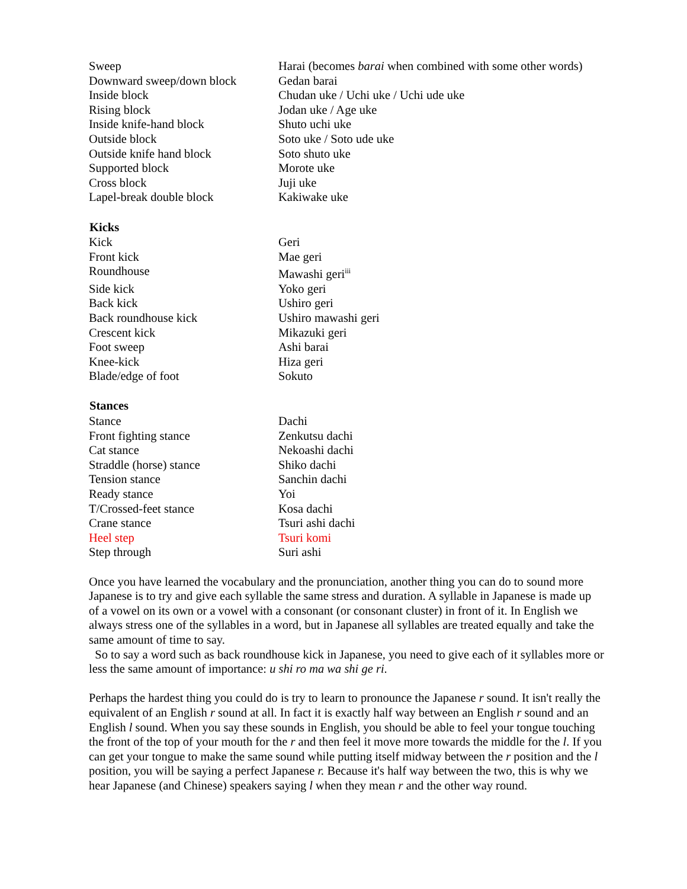| Sweep | Harai (becomes barai when combined with some other words) |
| Downward sweep/down block | Gedan barai |
| Inside block | Chudan uke / Uchi uke / Uchi ude uke |
| Rising block | Jodan uke / Age uke |
| Inside knife-hand block | Shuto uchi uke |
| Outside block | Soto uke / Soto ude uke |
| Outside knife hand block | Soto shuto uke |
| Supported block | Morote uke |
| Cross block | Juji uke |
| Lapel-break double block | Kakiwake uke |
| Kicks | |
| Kick | Geri |
| Front kick | Mae geri |
| Roundhouse | Mawashi geri<sup>iii</sup> |
| Side kick | Yoko geri |
| Back kick | Ushiro geri |
| Back roundhouse kick | Ushiro mawashi geri |
| Crescent kick | Mikazuki geri |
| Foot sweep | Ashi barai |
| Knee-kick | Hiza geri |
| Blade/edge of foot | Sokuto |
| Stances | |
| Stance | Dachi |
| Front fighting stance | Zenkutsu dachi |
| Cat stance | Nekoashi dachi |
| Straddle (horse) stance | Shiko dachi |
| Tension stance | Sanchin dachi |
| Ready stance | Yoi |
| T/Crossed-feet stance | Kosa dachi |
| Crane stance | Tsuri ashi dachi |
| Heel step | Tsuri komi |
| Step through | Suri ashi |
Once you have learned the vocabulary and the pronunciation, another thing you can do to sound more Japanese is to try and give each syllable the same stress and duration. A syllable in Japanese is made up of a vowel on its own or a vowel with a consonant (or consonant cluster) in front of it. In English we always stress one of the syllables in a word, but in Japanese all syllables are treated equally and take the same amount of time to say.
So to say a word such as back roundhouse kick in Japanese, you need to give each of it syllables more or less the same amount of importance: u shi ro ma wa shi ge ri.
Perhaps the hardest thing you could do is try to learn to pronounce the Japanese r sound. It isn't really the equivalent of an English r sound at all. In fact it is exactly half way between an English r sound and an English l sound. When you say these sounds in English, you should be able to feel your tongue touching the front of the top of your mouth for the r and then feel it move more towards the middle for the l. If you can get your tongue to make the same sound while putting itself midway between the r position and the l position, you will be saying a perfect Japanese r. Because it's half way between the two, this is why we hear Japanese (and Chinese) speakers saying l when they mean r and the other way round.